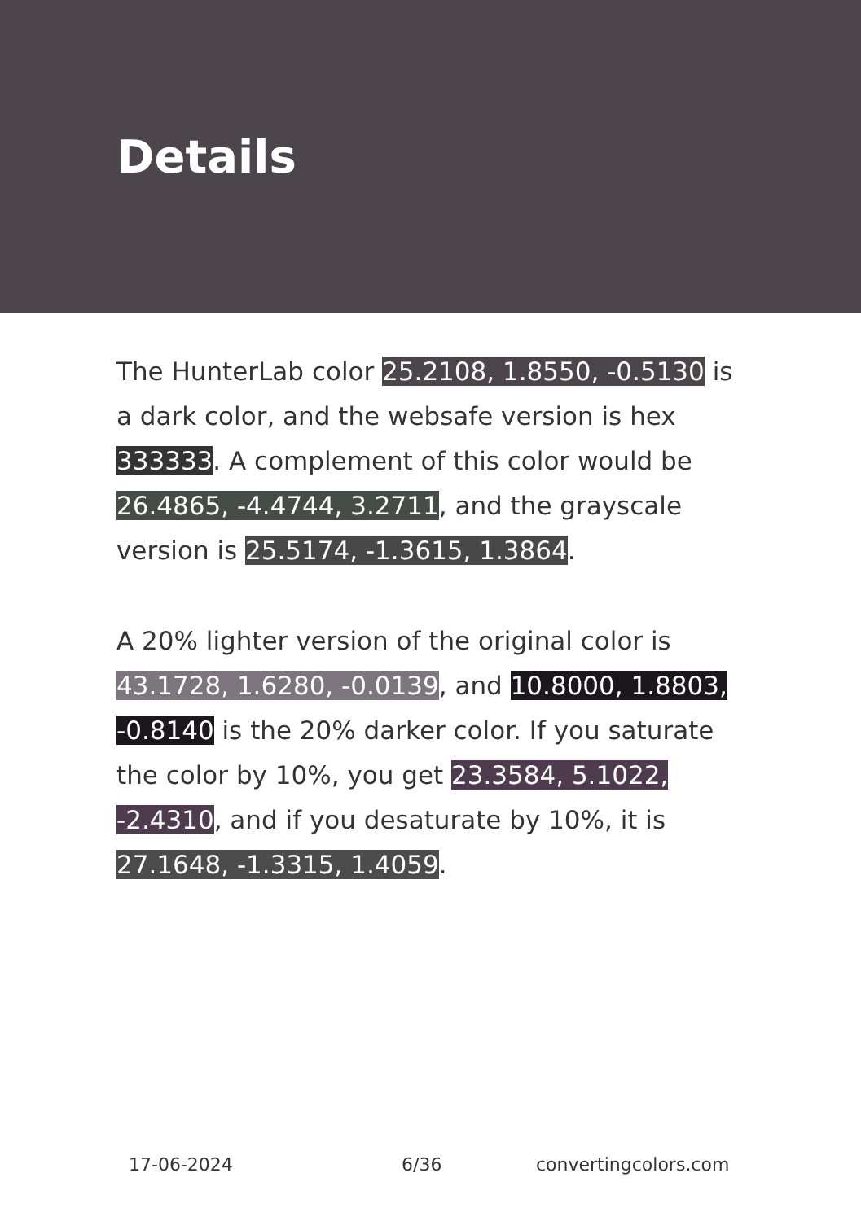Details
The HunterLab color 25.2108, 1.8550, -0.5130 is a dark color, and the websafe version is hex 333333. A complement of this color would be 26.4865, -4.4744, 3.2711, and the grayscale version is 25.5174, -1.3615, 1.3864.
A 20% lighter version of the original color is 43.1728, 1.6280, -0.0139, and 10.8000, 1.8803, -0.8140 is the 20% darker color. If you saturate the color by 10%, you get 23.3584, 5.1022, -2.4310, and if you desaturate by 10%, it is 27.1648, -1.3315, 1.4059.
17-06-2024 6/36 convertingcolors.com